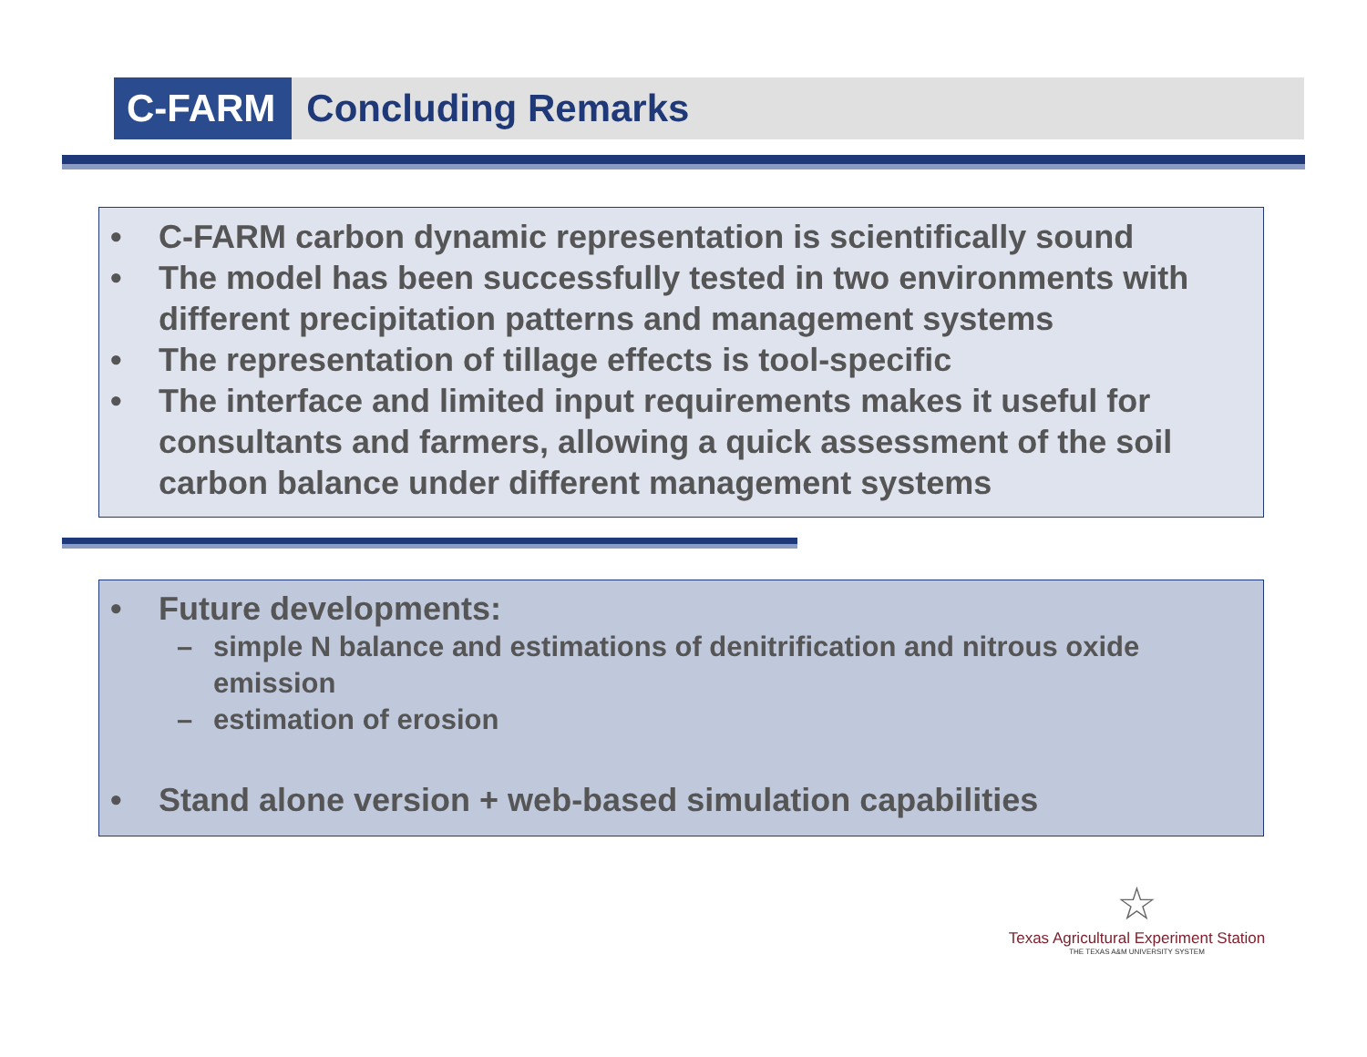C-FARM Concluding Remarks
• C-FARM carbon dynamic representation is scientifically sound
• The model has been successfully tested in two environments with different precipitation patterns and management systems
• The representation of tillage effects is tool-specific
• The interface and limited input requirements makes it useful for consultants and farmers, allowing a quick assessment of the soil carbon balance under different management systems
• Future developments:
– simple N balance and estimations of denitrification and nitrous oxide emission
– estimation of erosion
• Stand alone version + web-based simulation capabilities
☆
Texas Agricultural Experiment Station
THE TEXAS A&M UNIVERSITY SYSTEM